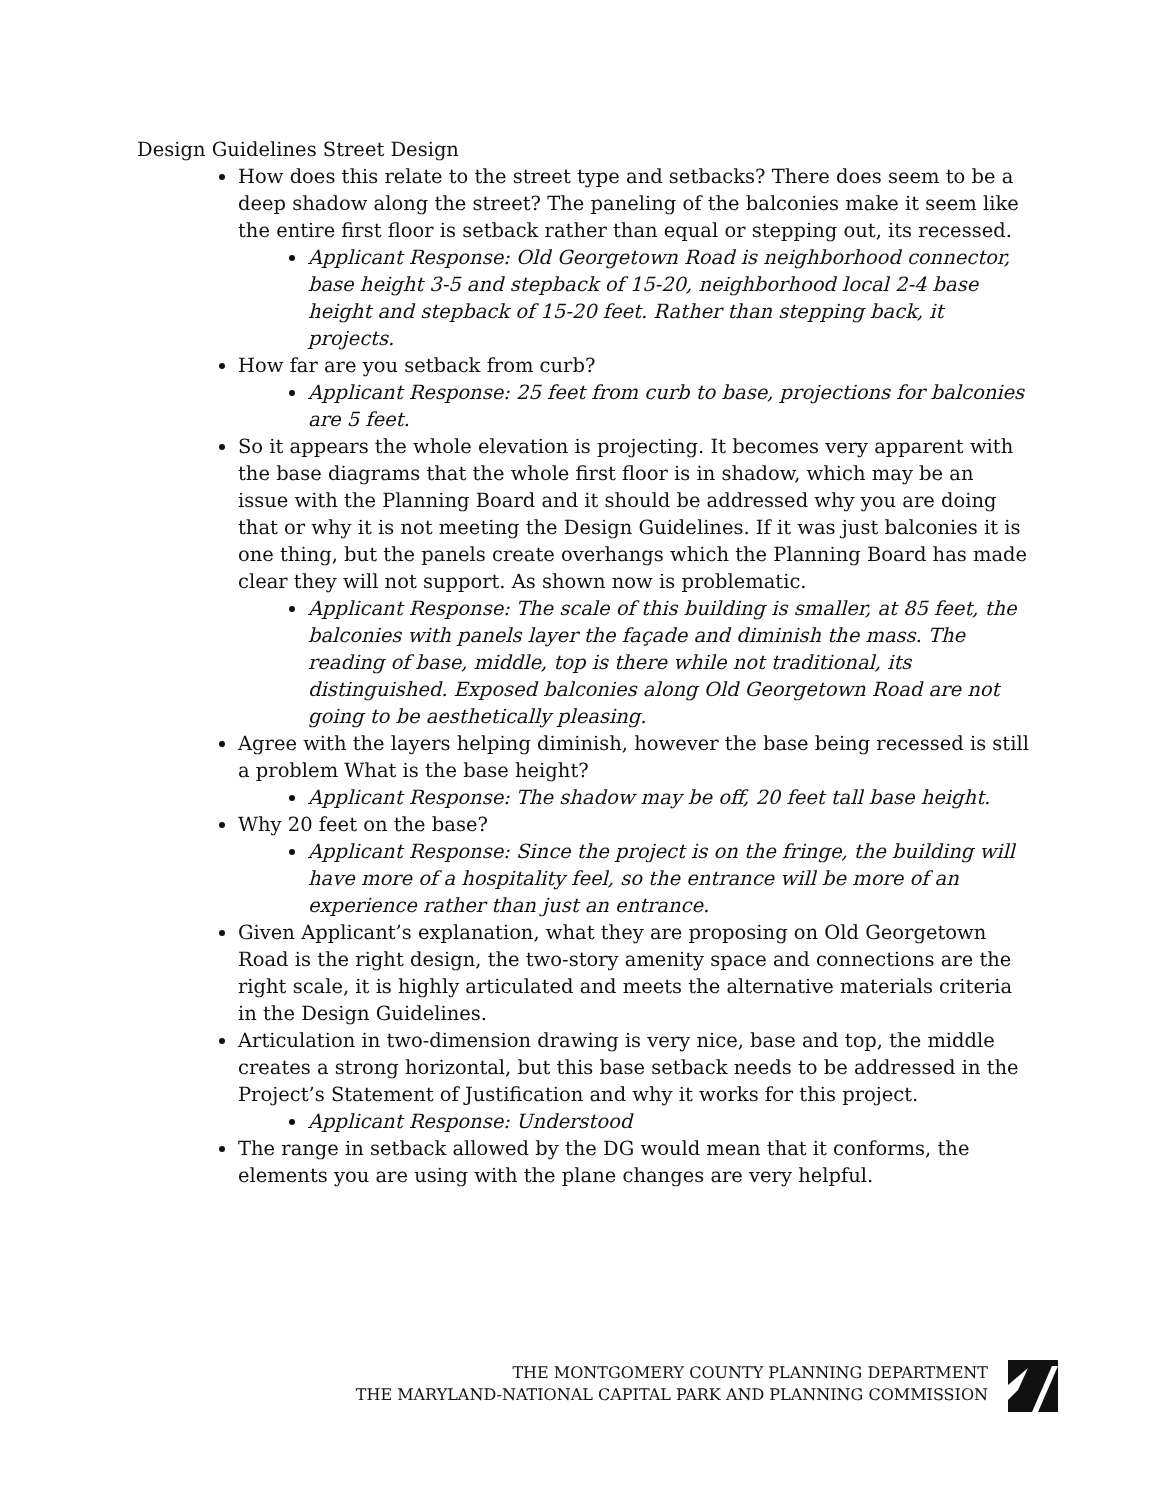Design Guidelines Street Design
How does this relate to the street type and setbacks? There does seem to be a deep shadow along the street? The paneling of the balconies make it seem like the entire first floor is setback rather than equal or stepping out, its recessed.
Applicant Response: Old Georgetown Road is neighborhood connector, base height 3-5 and stepback of 15-20, neighborhood local 2-4 base height and stepback of 15-20 feet. Rather than stepping back, it projects.
How far are you setback from curb?
Applicant Response: 25 feet from curb to base, projections for balconies are 5 feet.
So it appears the whole elevation is projecting. It becomes very apparent with the base diagrams that the whole first floor is in shadow, which may be an issue with the Planning Board and it should be addressed why you are doing that or why it is not meeting the Design Guidelines. If it was just balconies it is one thing, but the panels create overhangs which the Planning Board has made clear they will not support. As shown now is problematic.
Applicant Response: The scale of this building is smaller, at 85 feet, the balconies with panels layer the façade and diminish the mass. The reading of base, middle, top is there while not traditional, its distinguished. Exposed balconies along Old Georgetown Road are not going to be aesthetically pleasing.
Agree with the layers helping diminish, however the base being recessed is still a problem What is the base height?
Applicant Response: The shadow may be off, 20 feet tall base height.
Why 20 feet on the base?
Applicant Response: Since the project is on the fringe, the building will have more of a hospitality feel, so the entrance will be more of an experience rather than just an entrance.
Given Applicant’s explanation, what they are proposing on Old Georgetown Road is the right design, the two-story amenity space and connections are the right scale, it is highly articulated and meets the alternative materials criteria in the Design Guidelines.
Articulation in two-dimension drawing is very nice, base and top, the middle creates a strong horizontal, but this base setback needs to be addressed in the Project’s Statement of Justification and why it works for this project.
Applicant Response: Understood
The range in setback allowed by the DG would mean that it conforms, the elements you are using with the plane changes are very helpful.
THE MONTGOMERY COUNTY PLANNING DEPARTMENT
THE MARYLAND-NATIONAL CAPITAL PARK AND PLANNING COMMISSION